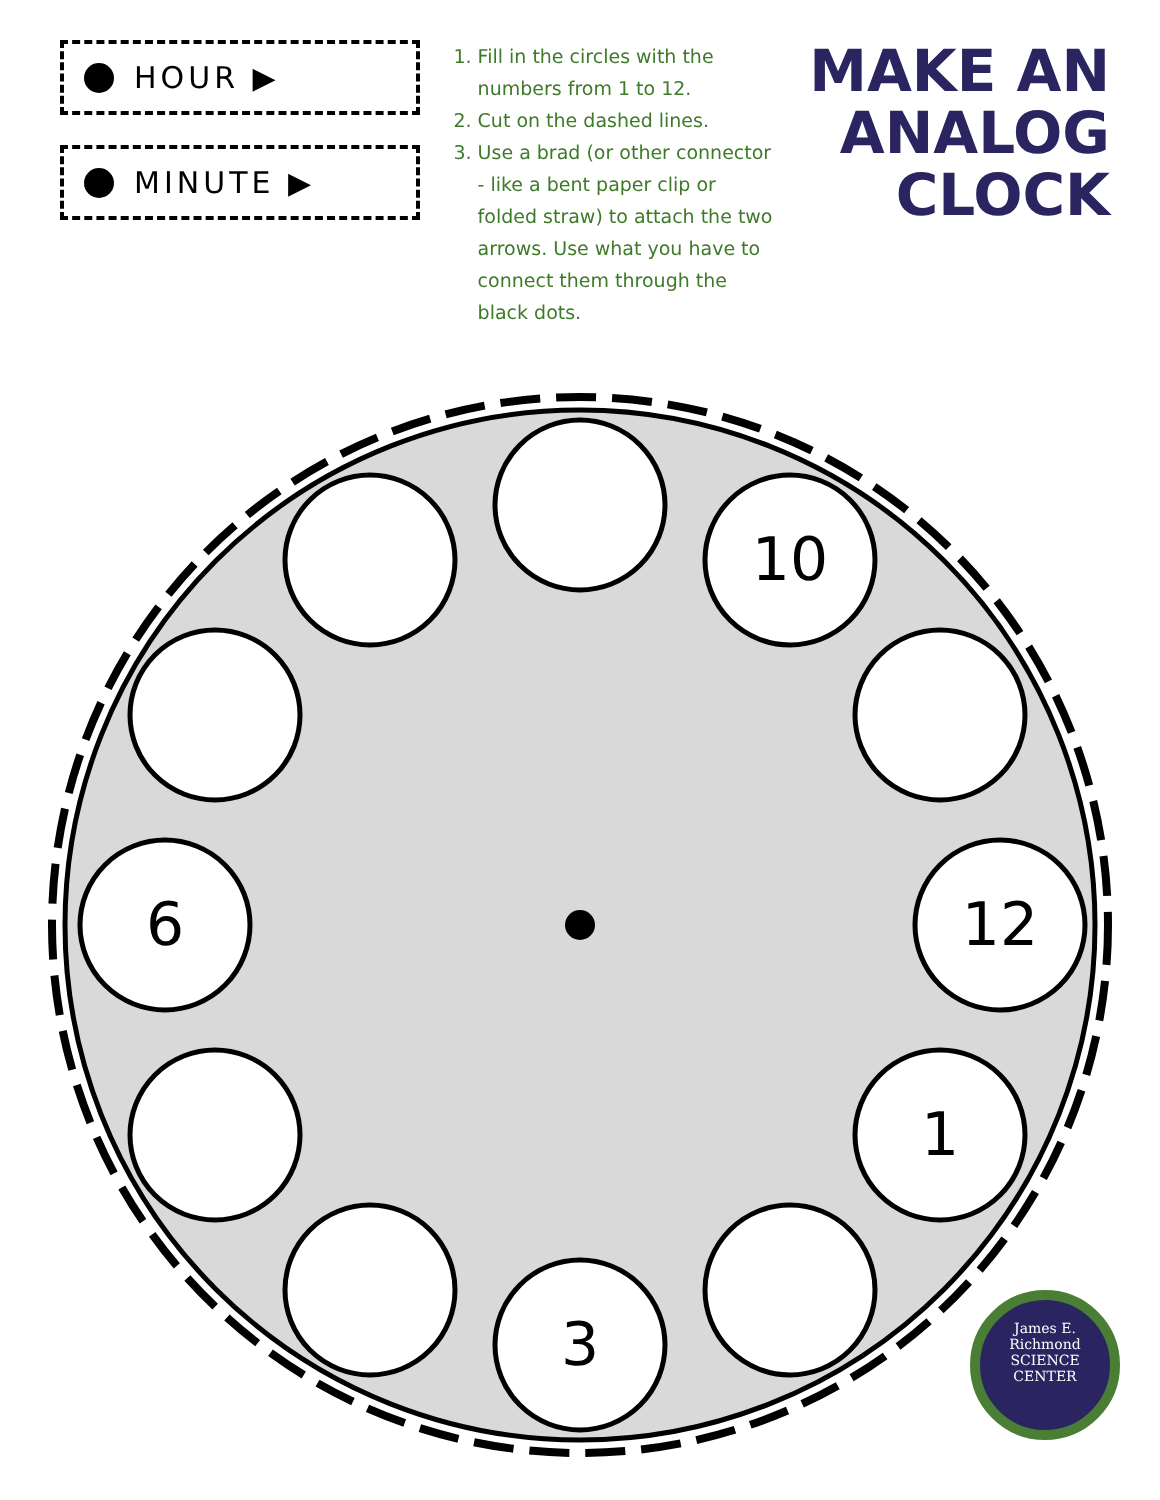HOUR ▶
MINUTE ▶
1. Fill in the circles with the numbers from 1 to 12.
2. Cut on the dashed lines.
3. Use a brad (or other connector - like a bent paper clip or folded straw) to attach the two arrows. Use what you have to connect them through the black dots.
MAKE AN
ANALOG
CLOCK
12
1
3
6
10
James E. Richmond
SCIENCE CENTER